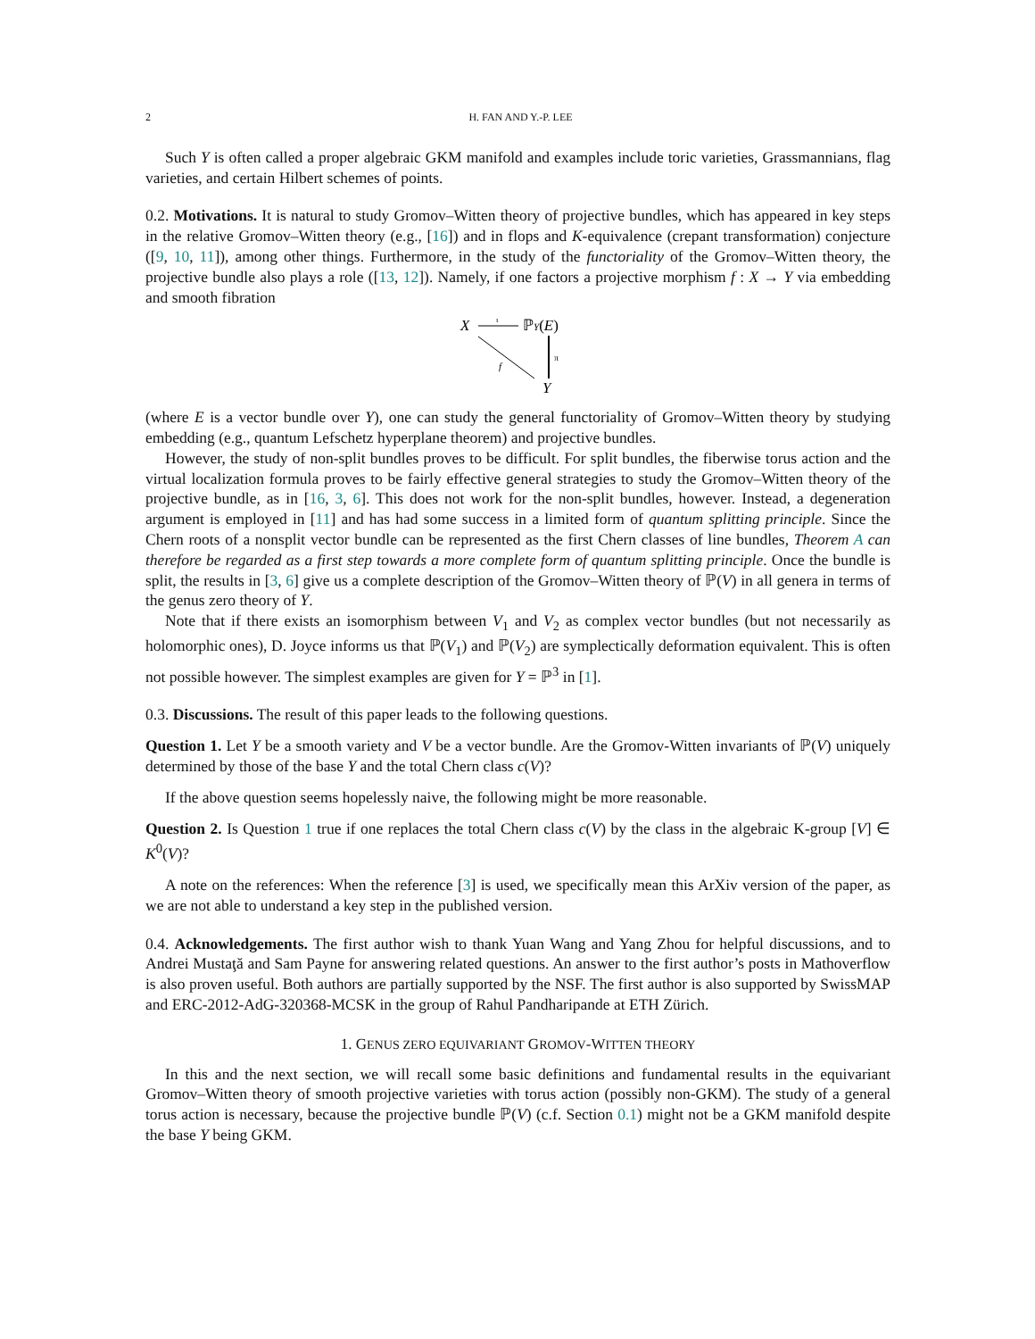2 H. FAN AND Y.-P. LEE
Such Y is often called a proper algebraic GKM manifold and examples include toric varieties, Grassmannians, flag varieties, and certain Hilbert schemes of points.
0.2. Motivations. It is natural to study Gromov–Witten theory of projective bundles, which has appeared in key steps in the relative Gromov–Witten theory (e.g., [16]) and in flops and K-equivalence (crepant transformation) conjecture ([9, 10, 11]), among other things. Furthermore, in the study of the functoriality of the Gromov–Witten theory, the projective bundle also plays a role ([13, 12]). Namely, if one factors a projective morphism f : X → Y via embedding and smooth fibration
X
ι
ℙY(E)
π
f
Y
(where E is a vector bundle over Y), one can study the general functoriality of Gromov–Witten theory by studying embedding (e.g., quantum Lefschetz hyperplane theorem) and projective bundles.
However, the study of non-split bundles proves to be difficult. For split bundles, the fiberwise torus action and the virtual localization formula proves to be fairly effective general strategies to study the Gromov–Witten theory of the projective bundle, as in [16, 3, 6]. This does not work for the non-split bundles, however. Instead, a degeneration argument is employed in [11] and has had some success in a limited form of quantum splitting principle. Since the Chern roots of a nonsplit vector bundle can be represented as the first Chern classes of line bundles, Theorem A can therefore be regarded as a first step towards a more complete form of quantum splitting principle. Once the bundle is split, the results in [3, 6] give us a complete description of the Gromov–Witten theory of ℙ(V) in all genera in terms of the genus zero theory of Y.
Note that if there exists an isomorphism between V<sub>1</sub> and V<sub>2</sub> as complex vector bundles (but not necessarily as holomorphic ones), D. Joyce informs us that ℙ(V<sub>1</sub>) and ℙ(V<sub>2</sub>) are symplectically deformation equivalent. This is often not possible however. The simplest examples are given for Y = ℙ<sup>3</sup> in [1].
0.3. Discussions. The result of this paper leads to the following questions.
Question 1. Let Y be a smooth variety and V be a vector bundle. Are the Gromov-Witten invariants of ℙ(V) uniquely determined by those of the base Y and the total Chern class c(V)?
If the above question seems hopelessly naive, the following might be more reasonable.
Question 2. Is Question 1 true if one replaces the total Chern class c(V) by the class in the algebraic K-group [V] ∈ K<sup>0</sup>(V)?
A note on the references: When the reference [3] is used, we specifically mean this ArXiv version of the paper, as we are not able to understand a key step in the published version.
0.4. Acknowledgements. The first author wish to thank Yuan Wang and Yang Zhou for helpful discussions, and to Andrei Mustaţă and Sam Payne for answering related questions. An answer to the first author’s posts in Mathoverflow is also proven useful. Both authors are partially supported by the NSF. The first author is also supported by SwissMAP and ERC-2012-AdG-320368-MCSK in the group of Rahul Pandharipande at ETH Zürich.
1. GENUS ZERO EQUIVARIANT GROMOV-WITTEN THEORY
In this and the next section, we will recall some basic definitions and fundamental results in the equivariant Gromov–Witten theory of smooth projective varieties with torus action (possibly non-GKM). The study of a general torus action is necessary, because the projective bundle ℙ(V) (c.f. Section 0.1) might not be a GKM manifold despite the base Y being GKM.